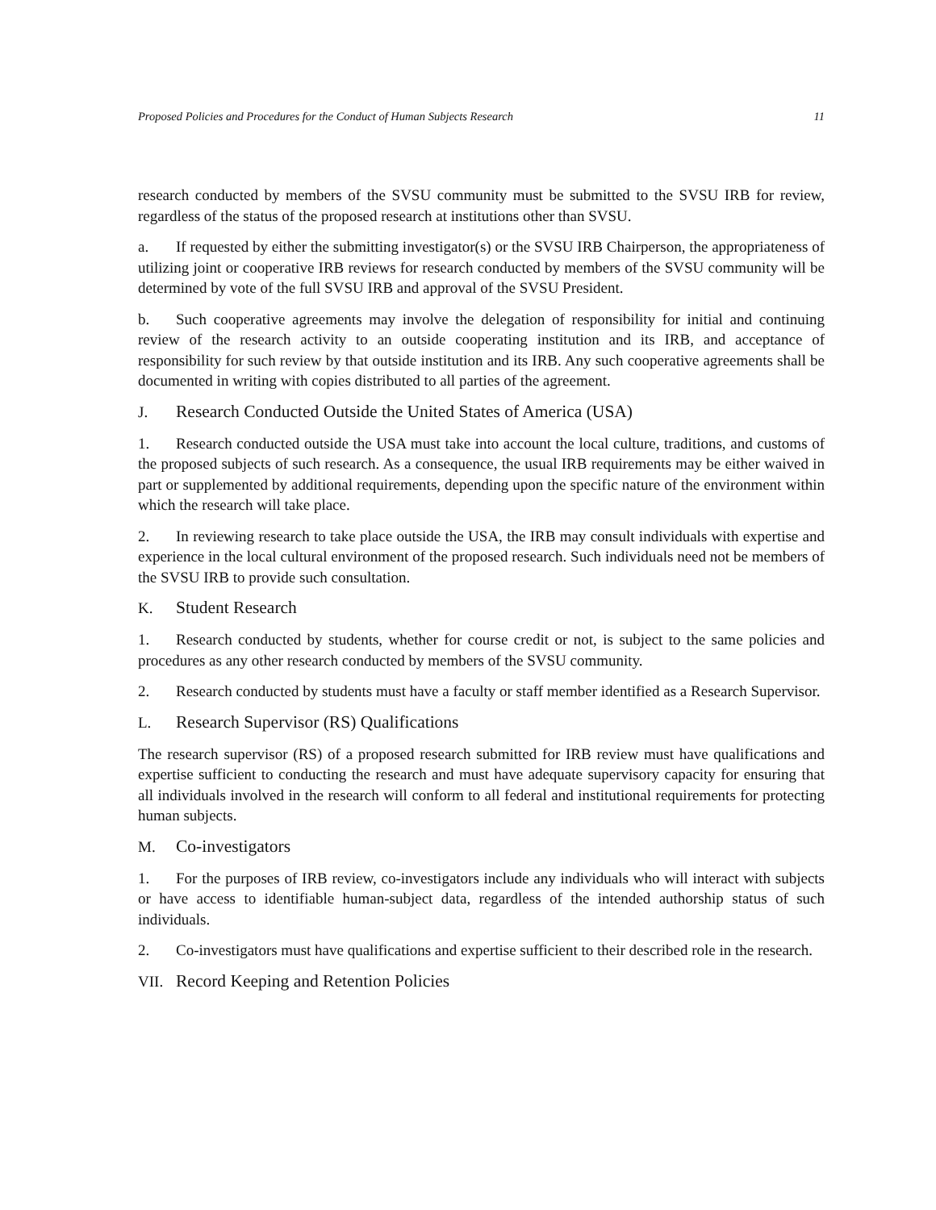Proposed Policies and Procedures for the Conduct of Human Subjects Research 11
research conducted by members of the SVSU community must be submitted to the SVSU IRB for review, regardless of the status of the proposed research at institutions other than SVSU.
a. If requested by either the submitting investigator(s) or the SVSU IRB Chairperson, the appropriateness of utilizing joint or cooperative IRB reviews for research conducted by members of the SVSU community will be determined by vote of the full SVSU IRB and approval of the SVSU President.
b. Such cooperative agreements may involve the delegation of responsibility for initial and continuing review of the research activity to an outside cooperating institution and its IRB, and acceptance of responsibility for such review by that outside institution and its IRB. Any such cooperative agreements shall be documented in writing with copies distributed to all parties of the agreement.
J. Research Conducted Outside the United States of America (USA)
1. Research conducted outside the USA must take into account the local culture, traditions, and customs of the proposed subjects of such research. As a consequence, the usual IRB requirements may be either waived in part or supplemented by additional requirements, depending upon the specific nature of the environment within which the research will take place.
2. In reviewing research to take place outside the USA, the IRB may consult individuals with expertise and experience in the local cultural environment of the proposed research. Such individuals need not be members of the SVSU IRB to provide such consultation.
K. Student Research
1. Research conducted by students, whether for course credit or not, is subject to the same policies and procedures as any other research conducted by members of the SVSU community.
2. Research conducted by students must have a faculty or staff member identified as a Research Supervisor.
L. Research Supervisor (RS) Qualifications
The research supervisor (RS) of a proposed research submitted for IRB review must have qualifications and expertise sufficient to conducting the research and must have adequate supervisory capacity for ensuring that all individuals involved in the research will conform to all federal and institutional requirements for protecting human subjects.
M. Co-investigators
1. For the purposes of IRB review, co-investigators include any individuals who will interact with subjects or have access to identifiable human-subject data, regardless of the intended authorship status of such individuals.
2. Co-investigators must have qualifications and expertise sufficient to their described role in the research.
VII. Record Keeping and Retention Policies